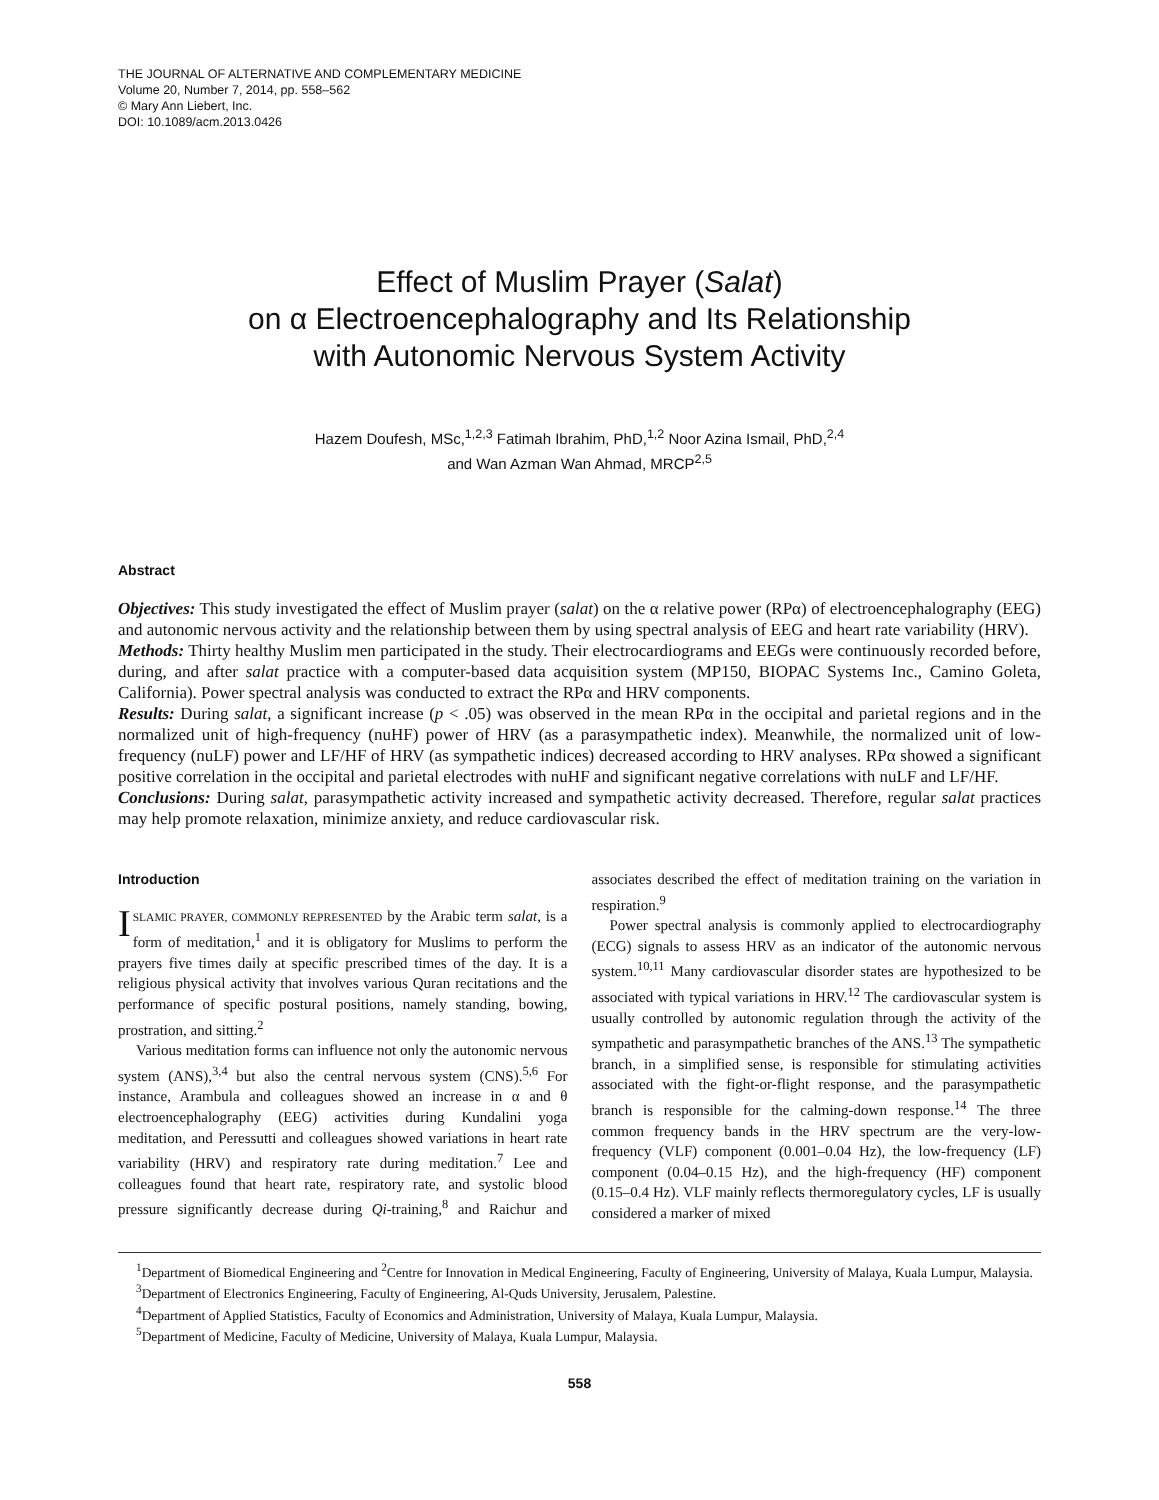THE JOURNAL OF ALTERNATIVE AND COMPLEMENTARY MEDICINE
Volume 20, Number 7, 2014, pp. 558–562
© Mary Ann Liebert, Inc.
DOI: 10.1089/acm.2013.0426
Effect of Muslim Prayer (Salat)
on α Electroencephalography and Its Relationship
with Autonomic Nervous System Activity
Hazem Doufesh, MSc,<sup>1,2,3</sup> Fatimah Ibrahim, PhD,<sup>1,2</sup> Noor Azina Ismail, PhD,<sup>2,4</sup>
and Wan Azman Wan Ahmad, MRCP<sup>2,5</sup>
Abstract
Objectives: This study investigated the effect of Muslim prayer (salat) on the α relative power (RPα) of electroencephalography (EEG) and autonomic nervous activity and the relationship between them by using spectral analysis of EEG and heart rate variability (HRV).
Methods: Thirty healthy Muslim men participated in the study. Their electrocardiograms and EEGs were continuously recorded before, during, and after salat practice with a computer-based data acquisition system (MP150, BIOPAC Systems Inc., Camino Goleta, California). Power spectral analysis was conducted to extract the RPα and HRV components.
Results: During salat, a significant increase (p < .05) was observed in the mean RPα in the occipital and parietal regions and in the normalized unit of high-frequency (nuHF) power of HRV (as a parasympathetic index). Meanwhile, the normalized unit of low-frequency (nuLF) power and LF/HF of HRV (as sympathetic indices) decreased according to HRV analyses. RPα showed a significant positive correlation in the occipital and parietal electrodes with nuHF and significant negative correlations with nuLF and LF/HF.
Conclusions: During salat, parasympathetic activity increased and sympathetic activity decreased. Therefore, regular salat practices may help promote relaxation, minimize anxiety, and reduce cardiovascular risk.
Introduction
ISLAMIC PRAYER, COMMONLY REPRESENTED by the Arabic term salat, is a form of meditation,<sup>1</sup> and it is obligatory for Muslims to perform the prayers five times daily at specific prescribed times of the day. It is a religious physical activity that involves various Quran recitations and the performance of specific postural positions, namely standing, bowing, prostration, and sitting.<sup>2</sup>
Various meditation forms can influence not only the autonomic nervous system (ANS),<sup>3,4</sup> but also the central nervous system (CNS).<sup>5,6</sup> For instance, Arambula and colleagues showed an increase in α and θ electroencephalography (EEG) activities during Kundalini yoga meditation, and Peressutti and colleagues showed variations in heart rate variability (HRV) and respiratory rate during meditation.<sup>7</sup> Lee and colleagues found that heart rate, respiratory rate, and systolic blood pressure significantly decrease during Qi-training,<sup>8</sup> and Raichur and associates described the effect of meditation training on the variation in respiration.<sup>9</sup>
Power spectral analysis is commonly applied to electrocardiography (ECG) signals to assess HRV as an indicator of the autonomic nervous system.<sup>10,11</sup> Many cardiovascular disorder states are hypothesized to be associated with typical variations in HRV.<sup>12</sup> The cardiovascular system is usually controlled by autonomic regulation through the activity of the sympathetic and parasympathetic branches of the ANS.<sup>13</sup> The sympathetic branch, in a simplified sense, is responsible for stimulating activities associated with the fight-or-flight response, and the parasympathetic branch is responsible for the calming-down response.<sup>14</sup> The three common frequency bands in the HRV spectrum are the very-low-frequency (VLF) component (0.001–0.04 Hz), the low-frequency (LF) component (0.04–0.15 Hz), and the high-frequency (HF) component (0.15–0.4 Hz). VLF mainly reflects thermoregulatory cycles, LF is usually considered a marker of mixed
<sup>1</sup> Department of Biomedical Engineering and <sup>2</sup>Centre for Innovation in Medical Engineering, Faculty of Engineering, University of Malaya, Kuala Lumpur, Malaysia.
<sup>3</sup> Department of Electronics Engineering, Faculty of Engineering, Al-Quds University, Jerusalem, Palestine.
<sup>4</sup> Department of Applied Statistics, Faculty of Economics and Administration, University of Malaya, Kuala Lumpur, Malaysia.
<sup>5</sup> Department of Medicine, Faculty of Medicine, University of Malaya, Kuala Lumpur, Malaysia.
558